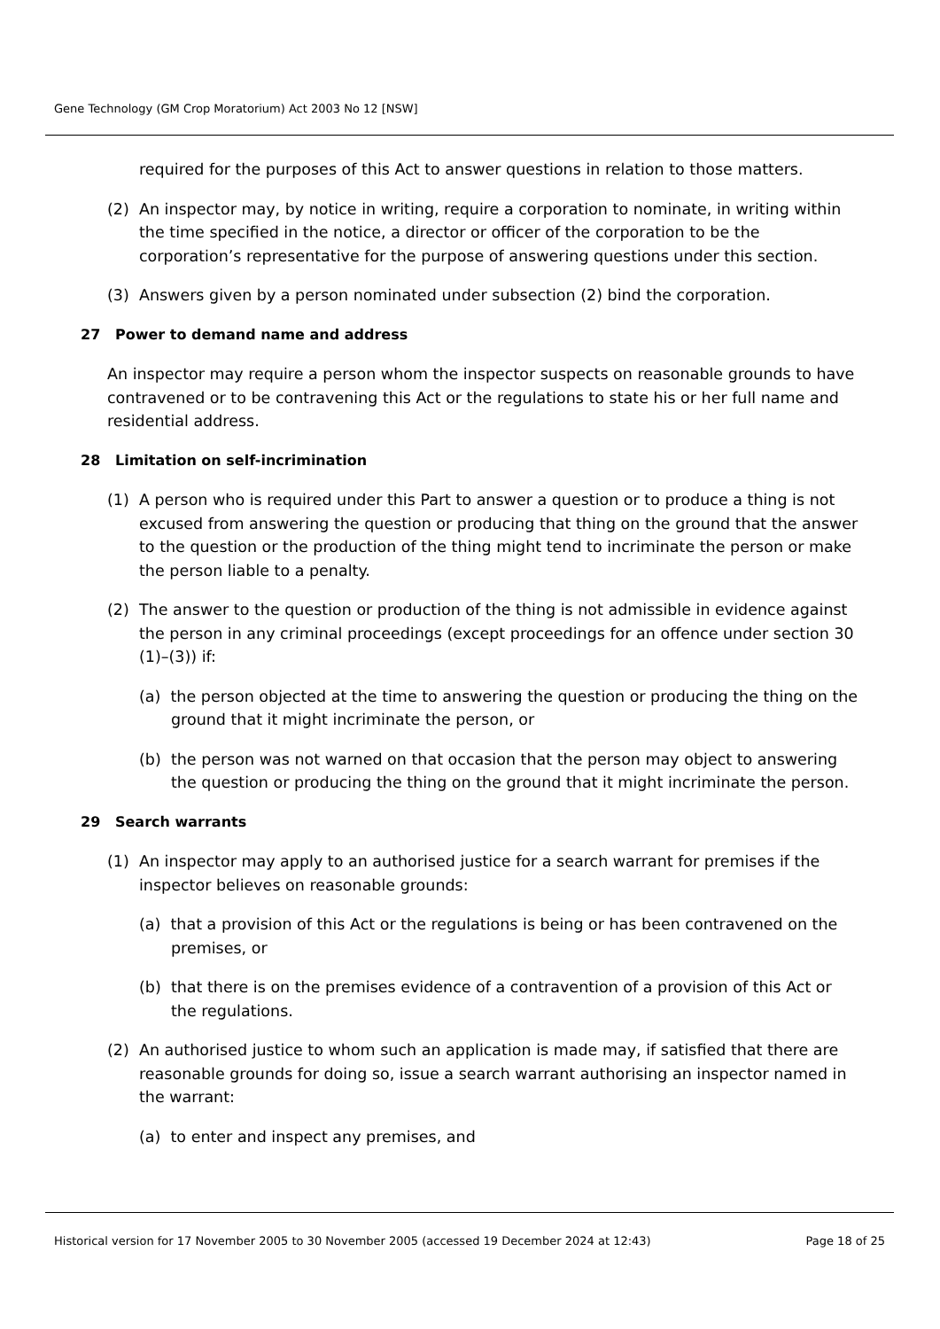Gene Technology (GM Crop Moratorium) Act 2003 No 12 [NSW]
required for the purposes of this Act to answer questions in relation to those matters.
(2) An inspector may, by notice in writing, require a corporation to nominate, in writing within the time specified in the notice, a director or officer of the corporation to be the corporation’s representative for the purpose of answering questions under this section.
(3) Answers given by a person nominated under subsection (2) bind the corporation.
27 Power to demand name and address
An inspector may require a person whom the inspector suspects on reasonable grounds to have contravened or to be contravening this Act or the regulations to state his or her full name and residential address.
28 Limitation on self-incrimination
(1) A person who is required under this Part to answer a question or to produce a thing is not excused from answering the question or producing that thing on the ground that the answer to the question or the production of the thing might tend to incriminate the person or make the person liable to a penalty.
(2) The answer to the question or production of the thing is not admissible in evidence against the person in any criminal proceedings (except proceedings for an offence under section 30 (1)–(3)) if:
(a) the person objected at the time to answering the question or producing the thing on the ground that it might incriminate the person, or
(b) the person was not warned on that occasion that the person may object to answering the question or producing the thing on the ground that it might incriminate the person.
29 Search warrants
(1) An inspector may apply to an authorised justice for a search warrant for premises if the inspector believes on reasonable grounds:
(a) that a provision of this Act or the regulations is being or has been contravened on the premises, or
(b) that there is on the premises evidence of a contravention of a provision of this Act or the regulations.
(2) An authorised justice to whom such an application is made may, if satisfied that there are reasonable grounds for doing so, issue a search warrant authorising an inspector named in the warrant:
(a) to enter and inspect any premises, and
Historical version for 17 November 2005 to 30 November 2005 (accessed 19 December 2024 at 12:43) Page 18 of 25